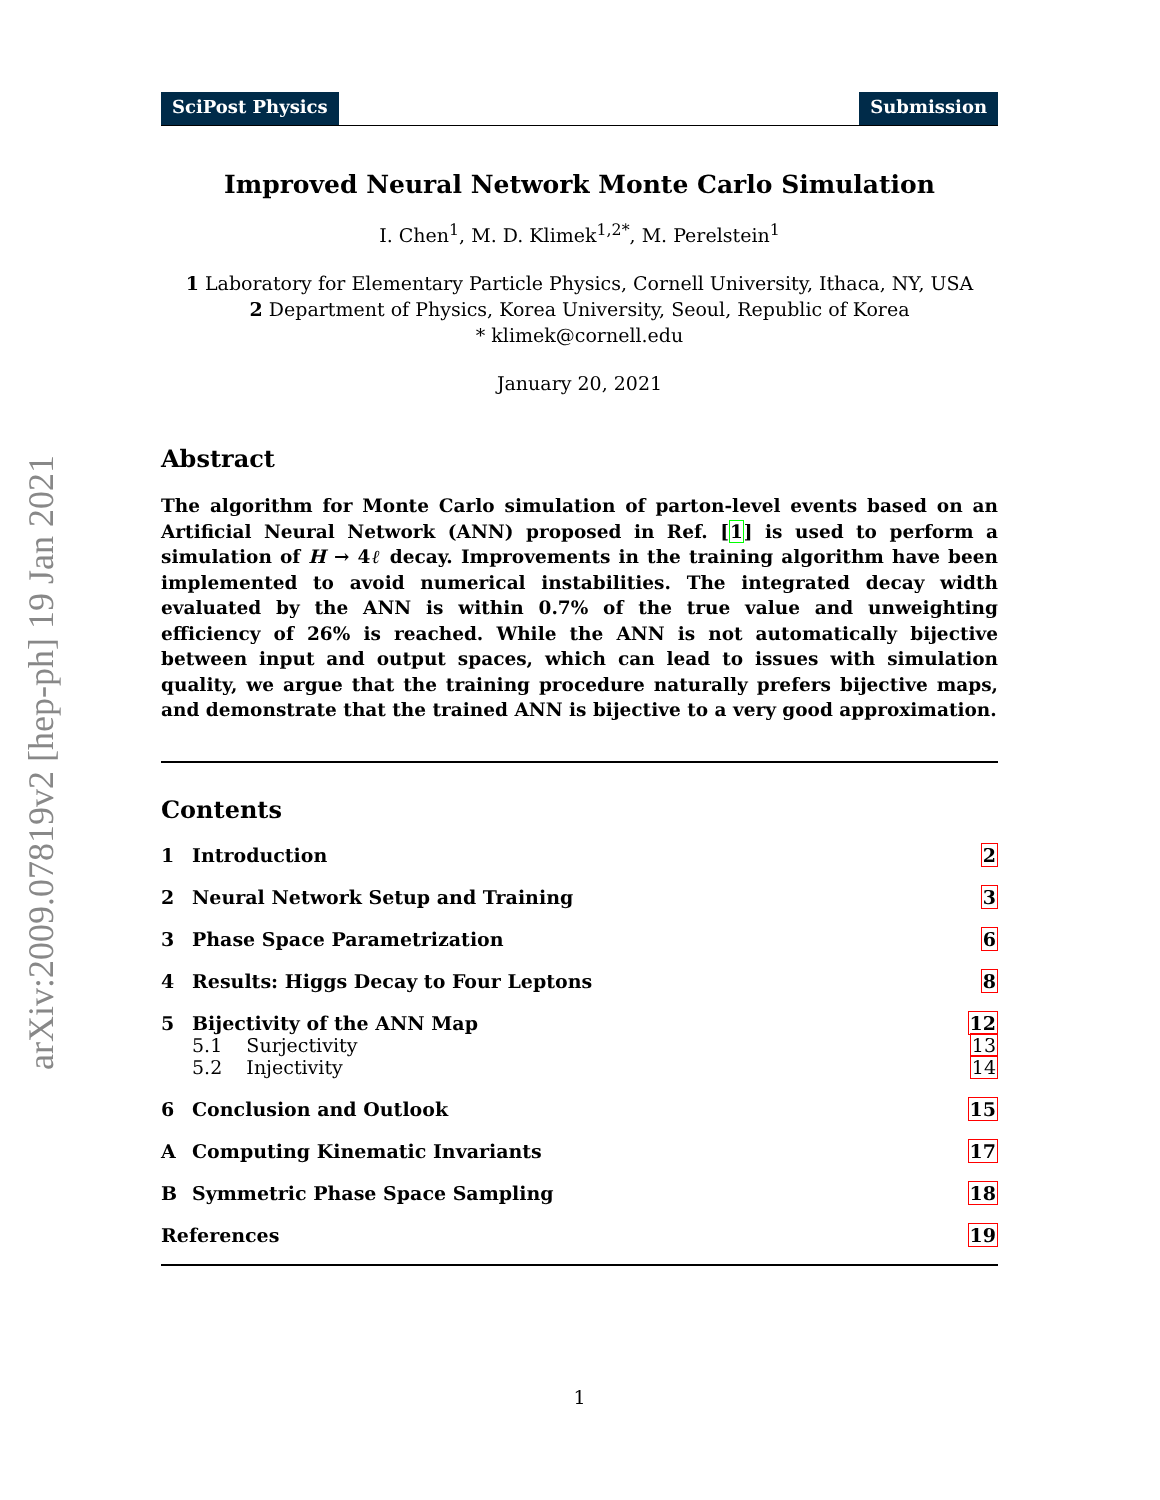arXiv:2009.07819v2 [hep-ph] 19 Jan 2021
SciPost Physics Submission
Improved Neural Network Monte Carlo Simulation
I. Chen<sup>1</sup>, M. D. Klimek<sup>1,2*</sup>, M. Perelstein<sup>1</sup>
1 Laboratory for Elementary Particle Physics, Cornell University, Ithaca, NY, USA
2 Department of Physics, Korea University, Seoul, Republic of Korea
* klimek@cornell.edu
January 20, 2021
Abstract
The algorithm for Monte Carlo simulation of parton-level events based on an Artificial Neural Network (ANN) proposed in Ref. [1] is used to perform a simulation of H → 4ℓ decay. Improvements in the training algorithm have been implemented to avoid numerical instabilities. The integrated decay width evaluated by the ANN is within 0.7% of the true value and unweighting efficiency of 26% is reached. While the ANN is not automatically bijective between input and output spaces, which can lead to issues with simulation quality, we argue that the training procedure naturally prefers bijective maps, and demonstrate that the trained ANN is bijective to a very good approximation.
Contents
| 1 | Introduction | 2 |
| 2 | Neural Network Setup and Training | 3 |
| 3 | Phase Space Parametrization | 6 |
| 4 | Results: Higgs Decay to Four Leptons | 8 |
| 5 | Bijectivity of the ANN Map | 12 |
| | 5.1 Surjectivity | 13 |
| | 5.2 Injectivity | 14 |
| 6 | Conclusion and Outlook | 15 |
| A | Computing Kinematic Invariants | 17 |
| B | Symmetric Phase Space Sampling | 18 |
| References | | 19 |
1